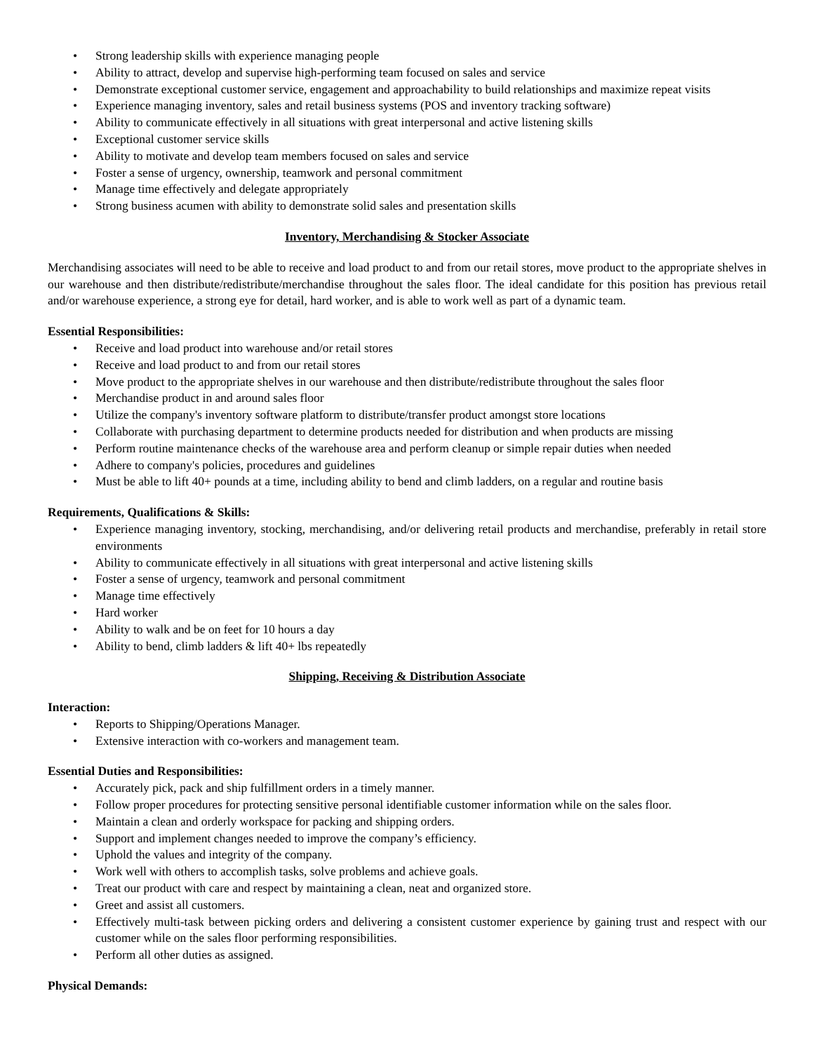Strong leadership skills with experience managing people
Ability to attract, develop and supervise high-performing team focused on sales and service
Demonstrate exceptional customer service, engagement and approachability to build relationships and maximize repeat visits
Experience managing inventory, sales and retail business systems (POS and inventory tracking software)
Ability to communicate effectively in all situations with great interpersonal and active listening skills
Exceptional customer service skills
Ability to motivate and develop team members focused on sales and service
Foster a sense of urgency, ownership, teamwork and personal commitment
Manage time effectively and delegate appropriately
Strong business acumen with ability to demonstrate solid sales and presentation skills
Inventory, Merchandising & Stocker Associate
Merchandising associates will need to be able to receive and load product to and from our retail stores, move product to the appropriate shelves in our warehouse and then distribute/redistribute/merchandise throughout the sales floor. The ideal candidate for this position has previous retail and/or warehouse experience, a strong eye for detail, hard worker, and is able to work well as part of a dynamic team.
Essential Responsibilities:
Receive and load product into warehouse and/or retail stores
Receive and load product to and from our retail stores
Move product to the appropriate shelves in our warehouse and then distribute/redistribute throughout the sales floor
Merchandise product in and around sales floor
Utilize the company's inventory software platform to distribute/transfer product amongst store locations
Collaborate with purchasing department to determine products needed for distribution and when products are missing
Perform routine maintenance checks of the warehouse area and perform cleanup or simple repair duties when needed
Adhere to company's policies, procedures and guidelines
Must be able to lift 40+ pounds at a time, including ability to bend and climb ladders, on a regular and routine basis
Requirements, Qualifications & Skills:
Experience managing inventory, stocking, merchandising, and/or delivering retail products and merchandise, preferably in retail store environments
Ability to communicate effectively in all situations with great interpersonal and active listening skills
Foster a sense of urgency, teamwork and personal commitment
Manage time effectively
Hard worker
Ability to walk and be on feet for 10 hours a day
Ability to bend, climb ladders & lift 40+ lbs repeatedly
Shipping, Receiving & Distribution Associate
Interaction:
Reports to Shipping/Operations Manager.
Extensive interaction with co-workers and management team.
Essential Duties and Responsibilities:
Accurately pick, pack and ship fulfillment orders in a timely manner.
Follow proper procedures for protecting sensitive personal identifiable customer information while on the sales floor.
Maintain a clean and orderly workspace for packing and shipping orders.
Support and implement changes needed to improve the company’s efficiency.
Uphold the values and integrity of the company.
Work well with others to accomplish tasks, solve problems and achieve goals.
Treat our product with care and respect by maintaining a clean, neat and organized store.
Greet and assist all customers.
Effectively multi-task between picking orders and delivering a consistent customer experience by gaining trust and respect with our customer while on the sales floor performing responsibilities.
Perform all other duties as assigned.
Physical Demands: